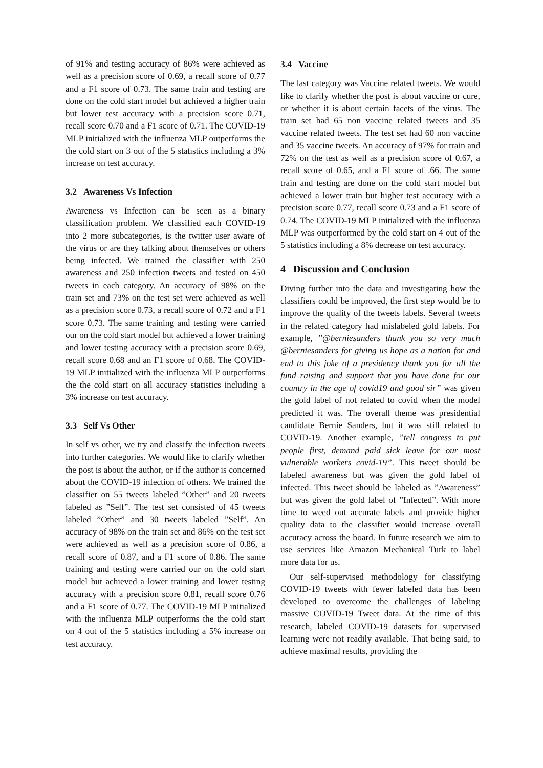of 91% and testing accuracy of 86% were achieved as well as a precision score of 0.69, a recall score of 0.77 and a F1 score of 0.73. The same train and testing are done on the cold start model but achieved a higher train but lower test accuracy with a precision score 0.71, recall score 0.70 and a F1 score of 0.71. The COVID-19 MLP initialized with the influenza MLP outperforms the the cold start on 3 out of the 5 statistics including a 3% increase on test accuracy.
3.2 Awareness Vs Infection
Awareness vs Infection can be seen as a binary classification problem. We classified each COVID-19 into 2 more subcategories, is the twitter user aware of the virus or are they talking about themselves or others being infected. We trained the classifier with 250 awareness and 250 infection tweets and tested on 450 tweets in each category. An accuracy of 98% on the train set and 73% on the test set were achieved as well as a precision score 0.73, a recall score of 0.72 and a F1 score 0.73. The same training and testing were carried our on the cold start model but achieved a lower training and lower testing accuracy with a precision score 0.69, recall score 0.68 and an F1 score of 0.68. The COVID-19 MLP initialized with the influenza MLP outperforms the the cold start on all accuracy statistics including a 3% increase on test accuracy.
3.3 Self Vs Other
In self vs other, we try and classify the infection tweets into further categories. We would like to clarify whether the post is about the author, or if the author is concerned about the COVID-19 infection of others. We trained the classifier on 55 tweets labeled ”Other” and 20 tweets labeled as ”Self”. The test set consisted of 45 tweets labeled ”Other” and 30 tweets labeled ”Self”. An accuracy of 98% on the train set and 86% on the test set were achieved as well as a precision score of 0.86, a recall score of 0.87, and a F1 score of 0.86. The same training and testing were carried our on the cold start model but achieved a lower training and lower testing accuracy with a precision score 0.81, recall score 0.76 and a F1 score of 0.77. The COVID-19 MLP initialized with the influenza MLP outperforms the the cold start on 4 out of the 5 statistics including a 5% increase on test accuracy.
3.4 Vaccine
The last category was Vaccine related tweets. We would like to clarify whether the post is about vaccine or cure, or whether it is about certain facets of the virus. The train set had 65 non vaccine related tweets and 35 vaccine related tweets. The test set had 60 non vaccine and 35 vaccine tweets. An accuracy of 97% for train and 72% on the test as well as a precision score of 0.67, a recall score of 0.65, and a F1 score of .66. The same train and testing are done on the cold start model but achieved a lower train but higher test accuracy with a precision score 0.77, recall score 0.73 and a F1 score of 0.74. The COVID-19 MLP initialized with the influenza MLP was outperformed by the cold start on 4 out of the 5 statistics including a 8% decrease on test accuracy.
4 Discussion and Conclusion
Diving further into the data and investigating how the classifiers could be improved, the first step would be to improve the quality of the tweets labels. Several tweets in the related category had mislabeled gold labels. For example, ”@berniesanders thank you so very much @berniesanders for giving us hope as a nation for and end to this joke of a presidency thank you for all the fund raising and support that you have done for our country in the age of covid19 and good sir” was given the gold label of not related to covid when the model predicted it was. The overall theme was presidential candidate Bernie Sanders, but it was still related to COVID-19. Another example, ”tell congress to put people first, demand paid sick leave for our most vulnerable workers covid-19”. This tweet should be labeled awareness but was given the gold label of infected. This tweet should be labeled as ”Awareness” but was given the gold label of ”Infected”. With more time to weed out accurate labels and provide higher quality data to the classifier would increase overall accuracy across the board. In future research we aim to use services like Amazon Mechanical Turk to label more data for us.
Our self-supervised methodology for classifying COVID-19 tweets with fewer labeled data has been developed to overcome the challenges of labeling massive COVID-19 Tweet data. At the time of this research, labeled COVID-19 datasets for supervised learning were not readily available. That being said, to achieve maximal results, providing the